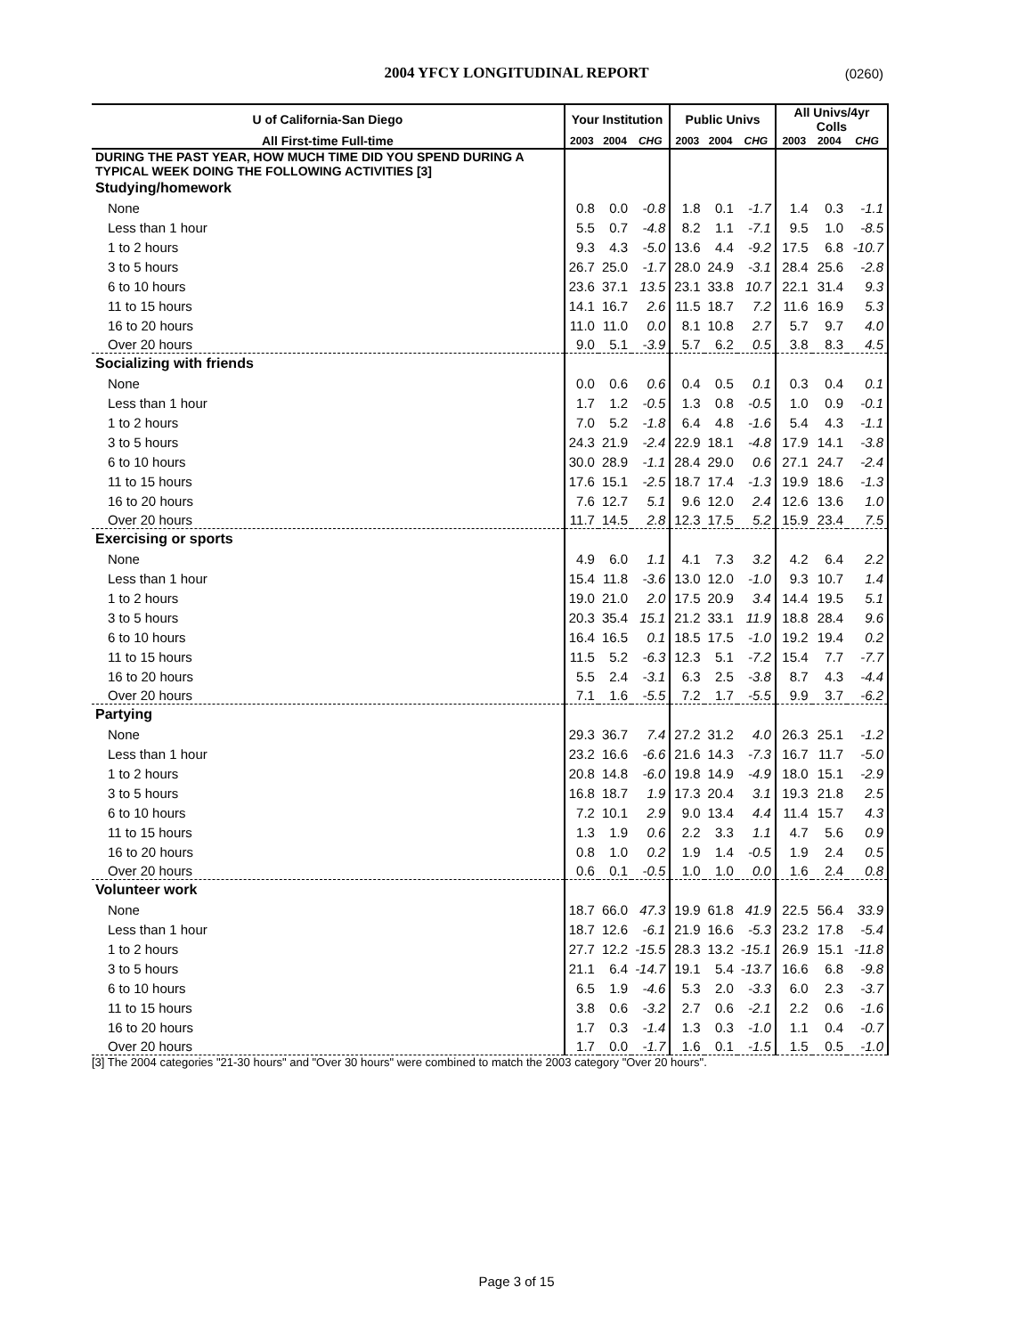2004 YFCY LONGITUDINAL REPORT (0260)
| U of California-San Diego | Your Institution | | | Public Univs | | | All Univs/4yr Colls | | |
| --- | --- | --- | --- | --- | --- | --- | --- | --- | --- |
| All First-time Full-time | 2003 | 2004 | CHG | 2003 | 2004 | CHG | 2003 | 2004 | CHG |
| DURING THE PAST YEAR, HOW MUCH TIME DID YOU SPEND DURING A TYPICAL WEEK DOING THE FOLLOWING ACTIVITIES [3] | | | | | | | | | |
| Studying/homework | | | | | | | | | |
| None | 0.8 | 0.0 | -0.8 | 1.8 | 0.1 | -1.7 | 1.4 | 0.3 | -1.1 |
| Less than 1 hour | 5.5 | 0.7 | -4.8 | 8.2 | 1.1 | -7.1 | 9.5 | 1.0 | -8.5 |
| 1 to 2 hours | 9.3 | 4.3 | -5.0 | 13.6 | 4.4 | -9.2 | 17.5 | 6.8 | -10.7 |
| 3 to 5 hours | 26.7 | 25.0 | -1.7 | 28.0 | 24.9 | -3.1 | 28.4 | 25.6 | -2.8 |
| 6 to 10 hours | 23.6 | 37.1 | 13.5 | 23.1 | 33.8 | 10.7 | 22.1 | 31.4 | 9.3 |
| 11 to 15 hours | 14.1 | 16.7 | 2.6 | 11.5 | 18.7 | 7.2 | 11.6 | 16.9 | 5.3 |
| 16 to 20 hours | 11.0 | 11.0 | 0.0 | 8.1 | 10.8 | 2.7 | 5.7 | 9.7 | 4.0 |
| Over 20 hours | 9.0 | 5.1 | -3.9 | 5.7 | 6.2 | 0.5 | 3.8 | 8.3 | 4.5 |
| Socializing with friends | | | | | | | | | |
| None | 0.0 | 0.6 | 0.6 | 0.4 | 0.5 | 0.1 | 0.3 | 0.4 | 0.1 |
| Less than 1 hour | 1.7 | 1.2 | -0.5 | 1.3 | 0.8 | -0.5 | 1.0 | 0.9 | -0.1 |
| 1 to 2 hours | 7.0 | 5.2 | -1.8 | 6.4 | 4.8 | -1.6 | 5.4 | 4.3 | -1.1 |
| 3 to 5 hours | 24.3 | 21.9 | -2.4 | 22.9 | 18.1 | -4.8 | 17.9 | 14.1 | -3.8 |
| 6 to 10 hours | 30.0 | 28.9 | -1.1 | 28.4 | 29.0 | 0.6 | 27.1 | 24.7 | -2.4 |
| 11 to 15 hours | 17.6 | 15.1 | -2.5 | 18.7 | 17.4 | -1.3 | 19.9 | 18.6 | -1.3 |
| 16 to 20 hours | 7.6 | 12.7 | 5.1 | 9.6 | 12.0 | 2.4 | 12.6 | 13.6 | 1.0 |
| Over 20 hours | 11.7 | 14.5 | 2.8 | 12.3 | 17.5 | 5.2 | 15.9 | 23.4 | 7.5 |
| Exercising or sports | | | | | | | | | |
| None | 4.9 | 6.0 | 1.1 | 4.1 | 7.3 | 3.2 | 4.2 | 6.4 | 2.2 |
| Less than 1 hour | 15.4 | 11.8 | -3.6 | 13.0 | 12.0 | -1.0 | 9.3 | 10.7 | 1.4 |
| 1 to 2 hours | 19.0 | 21.0 | 2.0 | 17.5 | 20.9 | 3.4 | 14.4 | 19.5 | 5.1 |
| 3 to 5 hours | 20.3 | 35.4 | 15.1 | 21.2 | 33.1 | 11.9 | 18.8 | 28.4 | 9.6 |
| 6 to 10 hours | 16.4 | 16.5 | 0.1 | 18.5 | 17.5 | -1.0 | 19.2 | 19.4 | 0.2 |
| 11 to 15 hours | 11.5 | 5.2 | -6.3 | 12.3 | 5.1 | -7.2 | 15.4 | 7.7 | -7.7 |
| 16 to 20 hours | 5.5 | 2.4 | -3.1 | 6.3 | 2.5 | -3.8 | 8.7 | 4.3 | -4.4 |
| Over 20 hours | 7.1 | 1.6 | -5.5 | 7.2 | 1.7 | -5.5 | 9.9 | 3.7 | -6.2 |
| Partying | | | | | | | | | |
| None | 29.3 | 36.7 | 7.4 | 27.2 | 31.2 | 4.0 | 26.3 | 25.1 | -1.2 |
| Less than 1 hour | 23.2 | 16.6 | -6.6 | 21.6 | 14.3 | -7.3 | 16.7 | 11.7 | -5.0 |
| 1 to 2 hours | 20.8 | 14.8 | -6.0 | 19.8 | 14.9 | -4.9 | 18.0 | 15.1 | -2.9 |
| 3 to 5 hours | 16.8 | 18.7 | 1.9 | 17.3 | 20.4 | 3.1 | 19.3 | 21.8 | 2.5 |
| 6 to 10 hours | 7.2 | 10.1 | 2.9 | 9.0 | 13.4 | 4.4 | 11.4 | 15.7 | 4.3 |
| 11 to 15 hours | 1.3 | 1.9 | 0.6 | 2.2 | 3.3 | 1.1 | 4.7 | 5.6 | 0.9 |
| 16 to 20 hours | 0.8 | 1.0 | 0.2 | 1.9 | 1.4 | -0.5 | 1.9 | 2.4 | 0.5 |
| Over 20 hours | 0.6 | 0.1 | -0.5 | 1.0 | 1.0 | 0.0 | 1.6 | 2.4 | 0.8 |
| Volunteer work | | | | | | | | | |
| None | 18.7 | 66.0 | 47.3 | 19.9 | 61.8 | 41.9 | 22.5 | 56.4 | 33.9 |
| Less than 1 hour | 18.7 | 12.6 | -6.1 | 21.9 | 16.6 | -5.3 | 23.2 | 17.8 | -5.4 |
| 1 to 2 hours | 27.7 | 12.2 | -15.5 | 28.3 | 13.2 | -15.1 | 26.9 | 15.1 | -11.8 |
| 3 to 5 hours | 21.1 | 6.4 | -14.7 | 19.1 | 5.4 | -13.7 | 16.6 | 6.8 | -9.8 |
| 6 to 10 hours | 6.5 | 1.9 | -4.6 | 5.3 | 2.0 | -3.3 | 6.0 | 2.3 | -3.7 |
| 11 to 15 hours | 3.8 | 0.6 | -3.2 | 2.7 | 0.6 | -2.1 | 2.2 | 0.6 | -1.6 |
| 16 to 20 hours | 1.7 | 0.3 | -1.4 | 1.3 | 0.3 | -1.0 | 1.1 | 0.4 | -0.7 |
| Over 20 hours | 1.7 | 0.0 | -1.7 | 1.6 | 0.1 | -1.5 | 1.5 | 0.5 | -1.0 |
[3] The 2004 categories "21-30 hours" and "Over 30 hours" were combined to match the 2003 category "Over 20 hours".
Page 3 of 15